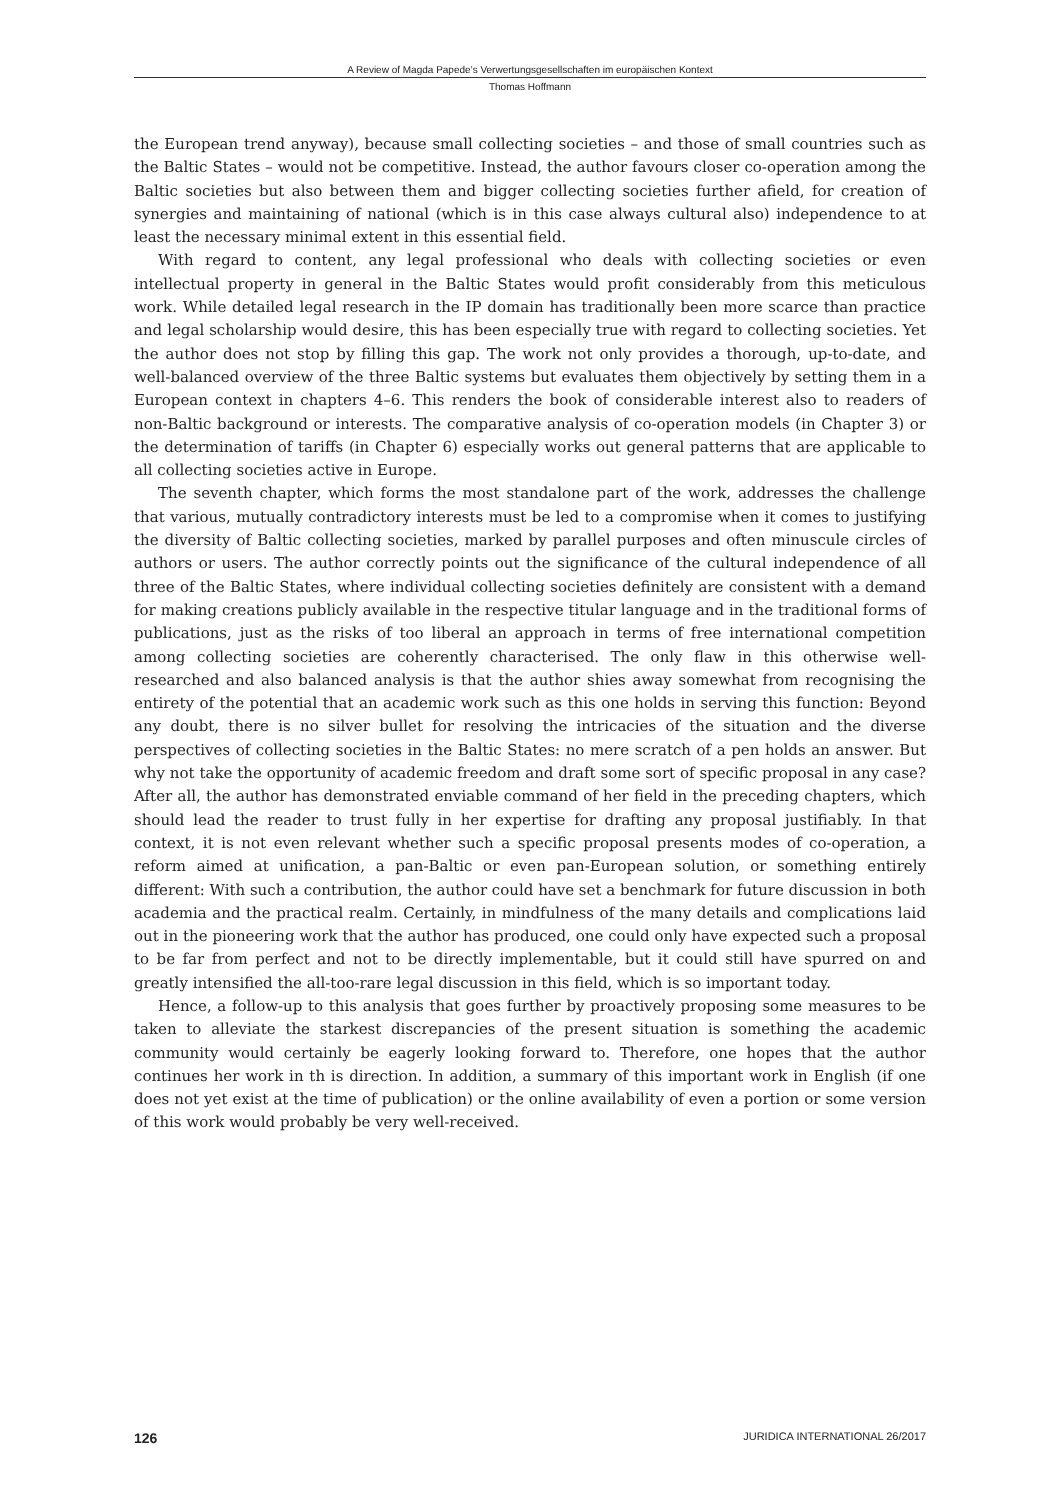A Review of Magda Papede’s Verwertungsgesellschaften im europäischen Kontext
Thomas Hoffmann
the European trend anyway), because small collecting societies – and those of small countries such as the Baltic States – would not be competitive. Instead, the author favours closer co-operation among the Baltic societies but also between them and bigger collecting societies further afield, for creation of synergies and maintaining of national (which is in this case always cultural also) independence to at least the necessary minimal extent in this essential field.
With regard to content, any legal professional who deals with collecting societies or even intellectual property in general in the Baltic States would profit considerably from this meticulous work. While detailed legal research in the IP domain has traditionally been more scarce than practice and legal scholarship would desire, this has been especially true with regard to collecting societies. Yet the author does not stop by filling this gap. The work not only provides a thorough, up-to-date, and well-balanced overview of the three Baltic systems but evaluates them objectively by setting them in a European context in chapters 4–6. This renders the book of considerable interest also to readers of non-Baltic background or interests. The comparative analysis of co-operation models (in Chapter 3) or the determination of tariffs (in Chapter 6) especially works out general patterns that are applicable to all collecting societies active in Europe.
The seventh chapter, which forms the most standalone part of the work, addresses the challenge that various, mutually contradictory interests must be led to a compromise when it comes to justifying the diversity of Baltic collecting societies, marked by parallel purposes and often minuscule circles of authors or users. The author correctly points out the significance of the cultural independence of all three of the Baltic States, where individual collecting societies definitely are consistent with a demand for making creations publicly available in the respective titular language and in the traditional forms of publications, just as the risks of too liberal an approach in terms of free international competition among collecting societies are coherently characterised. The only flaw in this otherwise well-researched and also balanced analysis is that the author shies away somewhat from recognising the entirety of the potential that an academic work such as this one holds in serving this function: Beyond any doubt, there is no silver bullet for resolving the intricacies of the situation and the diverse perspectives of collecting societies in the Baltic States: no mere scratch of a pen holds an answer. But why not take the opportunity of academic freedom and draft some sort of specific proposal in any case? After all, the author has demonstrated enviable command of her field in the preceding chapters, which should lead the reader to trust fully in her expertise for drafting any proposal justifiably. In that context, it is not even relevant whether such a specific proposal presents modes of co-operation, a reform aimed at unification, a pan-Baltic or even pan-European solution, or something entirely different: With such a contribution, the author could have set a benchmark for future discussion in both academia and the practical realm. Certainly, in mindfulness of the many details and complications laid out in the pioneering work that the author has produced, one could only have expected such a proposal to be far from perfect and not to be directly implementable, but it could still have spurred on and greatly intensified the all-too-rare legal discussion in this field, which is so important today.
Hence, a follow-up to this analysis that goes further by proactively proposing some measures to be taken to alleviate the starkest discrepancies of the present situation is something the academic community would certainly be eagerly looking forward to. Therefore, one hopes that the author continues her work in th is direction. In addition, a summary of this important work in English (if one does not yet exist at the time of publication) or the online availability of even a portion or some version of this work would probably be very well-received.
126 JURIDICA INTERNATIONAL 26/2017